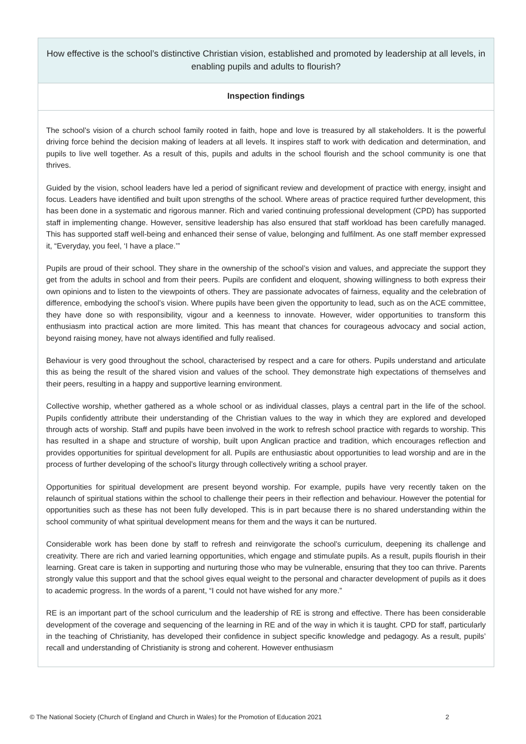| How effective is the school’s distinctive Christian vision, established and promoted by leadership at all levels, in enabling pupils and adults to flourish? |
| Inspection findings |
| The school’s vision of a church school family rooted in faith, hope and love is treasured by all stakeholders. It is the powerful driving force behind the decision making of leaders at all levels. It inspires staff to work with dedication and determination, and pupils to live well together. As a result of this, pupils and adults in the school flourish and the school community is one that thrives. Guided by the vision, school leaders have led a period of significant review and development of practice with energy, insight and focus. Leaders have identified and built upon strengths of the school. Where areas of practice required further development, this has been done in a systematic and rigorous manner. Rich and varied continuing professional development (CPD) has supported staff in implementing change. However, sensitive leadership has also ensured that staff workload has been carefully managed. This has supported staff well-being and enhanced their sense of value, belonging and fulfilment. As one staff member expressed it, “Everyday, you feel, ‘I have a place.’” Pupils are proud of their school. They share in the ownership of the school’s vision and values, and appreciate the support they get from the adults in school and from their peers. Pupils are confident and eloquent, showing willingness to both express their own opinions and to listen to the viewpoints of others. They are passionate advocates of fairness, equality and the celebration of difference, embodying the school’s vision. Where pupils have been given the opportunity to lead, such as on the ACE committee, they have done so with responsibility, vigour and a keenness to innovate. However, wider opportunities to transform this enthusiasm into practical action are more limited. This has meant that chances for courageous advocacy and social action, beyond raising money, have not always identified and fully realised. Behaviour is very good throughout the school, characterised by respect and a care for others. Pupils understand and articulate this as being the result of the shared vision and values of the school. They demonstrate high expectations of themselves and their peers, resulting in a happy and supportive learning environment. Collective worship, whether gathered as a whole school or as individual classes, plays a central part in the life of the school. Pupils confidently attribute their understanding of the Christian values to the way in which they are explored and developed through acts of worship. Staff and pupils have been involved in the work to refresh school practice with regards to worship. This has resulted in a shape and structure of worship, built upon Anglican practice and tradition, which encourages reflection and provides opportunities for spiritual development for all. Pupils are enthusiastic about opportunities to lead worship and are in the process of further developing of the school’s liturgy through collectively writing a school prayer. Opportunities for spiritual development are present beyond worship. For example, pupils have very recently taken on the relaunch of spiritual stations within the school to challenge their peers in their reflection and behaviour. However the potential for opportunities such as these has not been fully developed. This is in part because there is no shared understanding within the school community of what spiritual development means for them and the ways it can be nurtured. Considerable work has been done by staff to refresh and reinvigorate the school’s curriculum, deepening its challenge and creativity. There are rich and varied learning opportunities, which engage and stimulate pupils. As a result, pupils flourish in their learning. Great care is taken in supporting and nurturing those who may be vulnerable, ensuring that they too can thrive. Parents strongly value this support and that the school gives equal weight to the personal and character development of pupils as it does to academic progress. In the words of a parent, “I could not have wished for any more.” RE is an important part of the school curriculum and the leadership of RE is strong and effective. There has been considerable development of the coverage and sequencing of the learning in RE and of the way in which it is taught. CPD for staff, particularly in the teaching of Christianity, has developed their confidence in subject specific knowledge and pedagogy. As a result, pupils’ recall and understanding of Christianity is strong and coherent. However enthusiasm |
© The National Society (Church of England and Church in Wales) for the Promotion of Education 2021 2